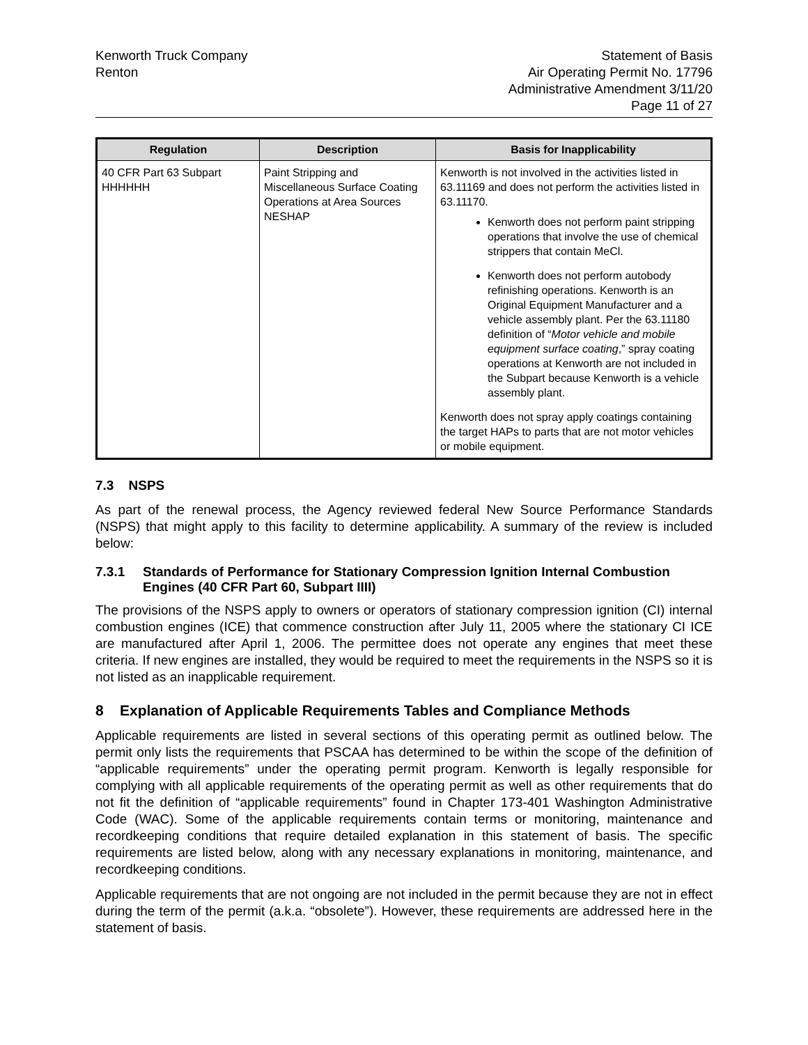Kenworth Truck Company
Renton
Statement of Basis
Air Operating Permit No. 17796
Administrative Amendment 3/11/20
Page 11 of 27
| Regulation | Description | Basis for Inapplicability |
| --- | --- | --- |
| 40 CFR Part 63 Subpart HHHHHH | Paint Stripping and Miscellaneous Surface Coating Operations at Area Sources NESHAP | Kenworth is not involved in the activities listed in 63.11169 and does not perform the activities listed in 63.11170. Kenworth does not perform paint stripping operations that involve the use of chemical strippers that contain MeCl. Kenworth does not perform autobody refinishing operations. Kenworth is an Original Equipment Manufacturer and a vehicle assembly plant. Per the 63.11180 definition of “ Motor vehicle and mobile equipment surface coating ,” spray coating operations at Kenworth are not included in the Subpart because Kenworth is a vehicle assembly plant. Kenworth does not spray apply coatings containing the target HAPs to parts that are not motor vehicles or mobile equipment. |
7.3 NSPS
As part of the renewal process, the Agency reviewed federal New Source Performance Standards (NSPS) that might apply to this facility to determine applicability. A summary of the review is included below:
7.3.1 Standards of Performance for Stationary Compression Ignition Internal Combustion Engines (40 CFR Part 60, Subpart IIII)
The provisions of the NSPS apply to owners or operators of stationary compression ignition (CI) internal combustion engines (ICE) that commence construction after July 11, 2005 where the stationary CI ICE are manufactured after April 1, 2006. The permittee does not operate any engines that meet these criteria. If new engines are installed, they would be required to meet the requirements in the NSPS so it is not listed as an inapplicable requirement.
8 Explanation of Applicable Requirements Tables and Compliance Methods
Applicable requirements are listed in several sections of this operating permit as outlined below. The permit only lists the requirements that PSCAA has determined to be within the scope of the definition of “applicable requirements” under the operating permit program. Kenworth is legally responsible for complying with all applicable requirements of the operating permit as well as other requirements that do not fit the definition of “applicable requirements” found in Chapter 173-401 Washington Administrative Code (WAC). Some of the applicable requirements contain terms or monitoring, maintenance and recordkeeping conditions that require detailed explanation in this statement of basis. The specific requirements are listed below, along with any necessary explanations in monitoring, maintenance, and recordkeeping conditions.
Applicable requirements that are not ongoing are not included in the permit because they are not in effect during the term of the permit (a.k.a. “obsolete”). However, these requirements are addressed here in the statement of basis.